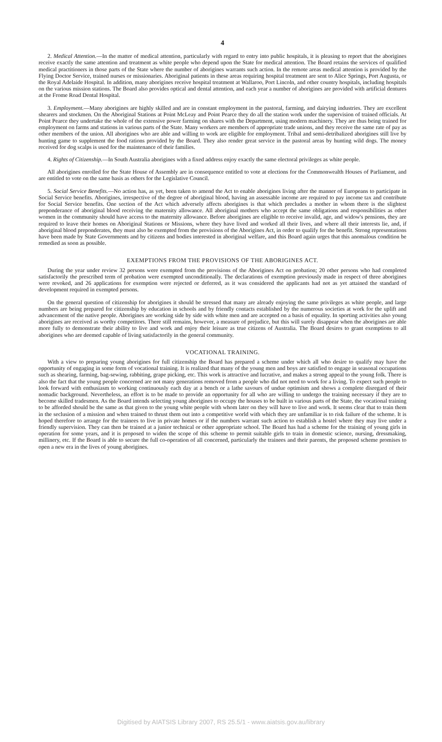4
2. Medical Attention.—In the matter of medical attention, particularly with regard to entry into public hospitals, it is pleasing to report that the aborigines receive exactly the same attention and treatment as white people who depend upon the State for medical attention. The Board retains the services of qualified medical practitioners in those parts of the State where the number of aborigines warrants such action. In the remote areas medical attention is provided by the Flying Doctor Service, trained nurses or missionaries. Aboriginal patients in these areas requiring hospital treatment are sent to Alice Springs, Port Augusta, or the Royal Adelaide Hospital. In addition, many aborigines receive hospital treatment at Wallaroo, Port Lincoln, and other country hospitals, including hospitals on the various mission stations. The Board also provides optical and dental attention, and each year a number of aborigines are provided with artificial dentures at the Frome Road Dental Hospital.
3. Employment.—Many aborigines are highly skilled and are in constant employment in the pastoral, farming, and dairying industries. They are excellent shearers and stockmen. On the Aboriginal Stations at Point McLeay and Point Pearce they do all the station work under the supervision of trained officials. At Point Pearce they undertake the whole of the extensive power farming on shares with the Department, using modern machinery. They are thus being trained for employment on farms and stations in various parts of the State. Many workers are members of appropriate trade unions, and they receive the same rate of pay as other members of the union. All aborigines who are able and willing to work are eligible for employment. Tribal and semi-detribalized aborigines still live by hunting game to supplement the food rations provided by the Board. They also render great service in the pastoral areas by hunting wild dogs. The money received for dog scalps is used for the maintenance of their families.
4. Rights of Citizenship.—In South Australia aborigines with a fixed address enjoy exactly the same electoral privileges as white people.
All aborigines enrolled for the State House of Assembly are in consequence entitled to vote at elections for the Commonwealth Houses of Parliament, and are entitled to vote on the same basis as others for the Legislative Council.
5. Social Service Benefits.—No action has, as yet, been taken to amend the Act to enable aborigines living after the manner of Europeans to participate in Social Service benefits. Aborigines, irrespective of the degree of aboriginal blood, having an assessable income are required to pay income tax and contribute for Social Service benefits. One section of the Act which adversely affects aborigines is that which precludes a mother in whom there is the slightest preponderance of aboriginal blood receiving the maternity allowance. All aboriginal mothers who accept the same obligations and responsibilities as other women in the community should have access to the maternity allowance. Before aborigines are eligible to receive invalid, age, and widow's pensions, they are required to leave their homes on Aboriginal Stations or Missions, where they have lived and worked all their lives, and where all their interests lie, and, if aboriginal blood preponderates, they must also be exempted from the provisions of the Aborigines Act, in order to qualify for the benefit. Strong representations have been made by State Governments and by citizens and bodies interested in aboriginal welfare, and this Board again urges that this anomalous condition be remedied as soon as possible.
EXEMPTIONS FROM THE PROVISIONS OF THE ABORIGINES ACT.
During the year under review 32 persons were exempted from the provisions of the Aborigines Act on probation; 20 other persons who had completed satisfactorily the prescribed term of probation were exempted unconditionally. The declarations of exemption previously made in respect of three aborigines were revoked, and 26 applications for exemption were rejected or deferred, as it was considered the applicants had not as yet attained the standard of development required in exempted persons.
On the general question of citizenship for aborigines it should be stressed that many are already enjoying the same privileges as white people, and large numbers are being prepared for citizenship by education in schools and by friendly contacts established by the numerous societies at work for the uplift and advancement of the native people. Aborigines are working side by side with white men and are accepted on a basis of equality. In sporting activities also young aborigines are received as worthy competitors. There still remains, however, a measure of prejudice, but this will surely disappear when the aborigines are able more fully to demonstrate their ability to live and work and enjoy their leisure as true citizens of Australia. The Board desires to grant exemptions to all aborigines who are deemed capable of living satisfactorily in the general community.
VOCATIONAL TRAINING.
With a view to preparing young aborigines for full citizenship the Board has prepared a scheme under which all who desire to qualify may have the opportunity of engaging in some form of vocational training. It is realized that many of the young men and boys are satisfied to engage in seasonal occupations such as shearing, farming, bag-sewing, rabbiting, grape picking, etc. This work is attractive and lucrative, and makes a strong appeal to the young folk. There is also the fact that the young people concerned are not many generations removed from a people who did not need to work for a living. To expect such people to look forward with enthusiasm to working continuously each day at a bench or a lathe savours of undue optimism and shows a complete disregard of their nomadic background. Nevertheless, an effort is to be made to provide an opportunity for all who are willing to undergo the training necessary if they are to become skilled tradesmen. As the Board intends selecting young aborigines to occupy the houses to be built in various parts of the State, the vocational training to be afforded should be the same as that given to the young white people with whom later on they will have to live and work. It seems clear that to train them in the seclusion of a mission and when trained to thrust them out into a competitive world with which they are unfamiliar is to risk failure of the scheme. It is hoped therefore to arrange for the trainees to live in private homes or if the numbers warrant such action to establish a hostel where they may live under a friendly supervision. They can then be trained at a junior technical or other appropriate school. The Board has had a scheme for the training of young girls in operation for some years, and it is proposed to widen the scope of this scheme to permit suitable girls to train in domestic science, nursing, dressmaking, millinery, etc. If the Board is able to secure the full co-operation of all concerned, particularly the trainees and their parents, the proposed scheme promises to open a new era in the lives of young aborigines.
Digitised by AIATSIS Library 2007, RS 25.5/1 - www.aiatsis.gov.au/library